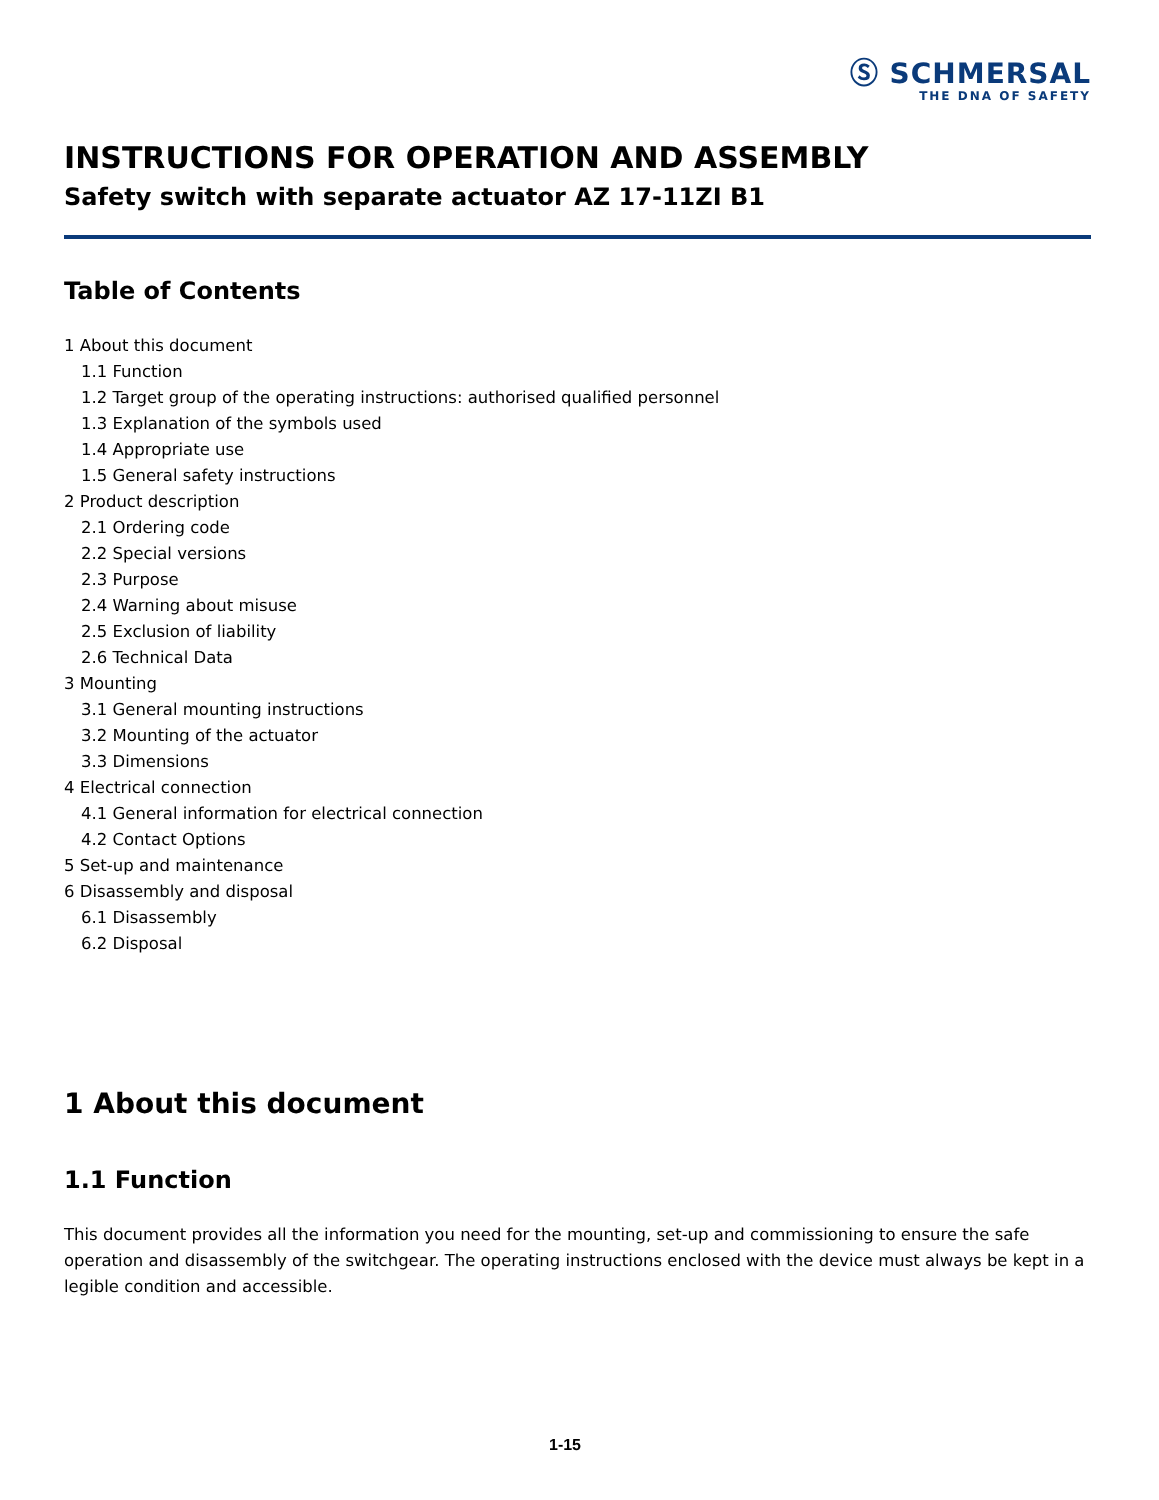Ⓢ SCHMERSAL
THE DNA OF SAFETY
INSTRUCTIONS FOR OPERATION AND ASSEMBLY
Safety switch with separate actuator AZ 17-11ZI B1
Table of Contents
1 About this document
1.1 Function
1.2 Target group of the operating instructions: authorised qualified personnel
1.3 Explanation of the symbols used
1.4 Appropriate use
1.5 General safety instructions
2 Product description
2.1 Ordering code
2.2 Special versions
2.3 Purpose
2.4 Warning about misuse
2.5 Exclusion of liability
2.6 Technical Data
3 Mounting
3.1 General mounting instructions
3.2 Mounting of the actuator
3.3 Dimensions
4 Electrical connection
4.1 General information for electrical connection
4.2 Contact Options
5 Set-up and maintenance
6 Disassembly and disposal
6.1 Disassembly
6.2 Disposal
1 About this document
1.1 Function
This document provides all the information you need for the mounting, set-up and commissioning to ensure the safe operation and disassembly of the switchgear. The operating instructions enclosed with the device must always be kept in a legible condition and accessible.
1-15